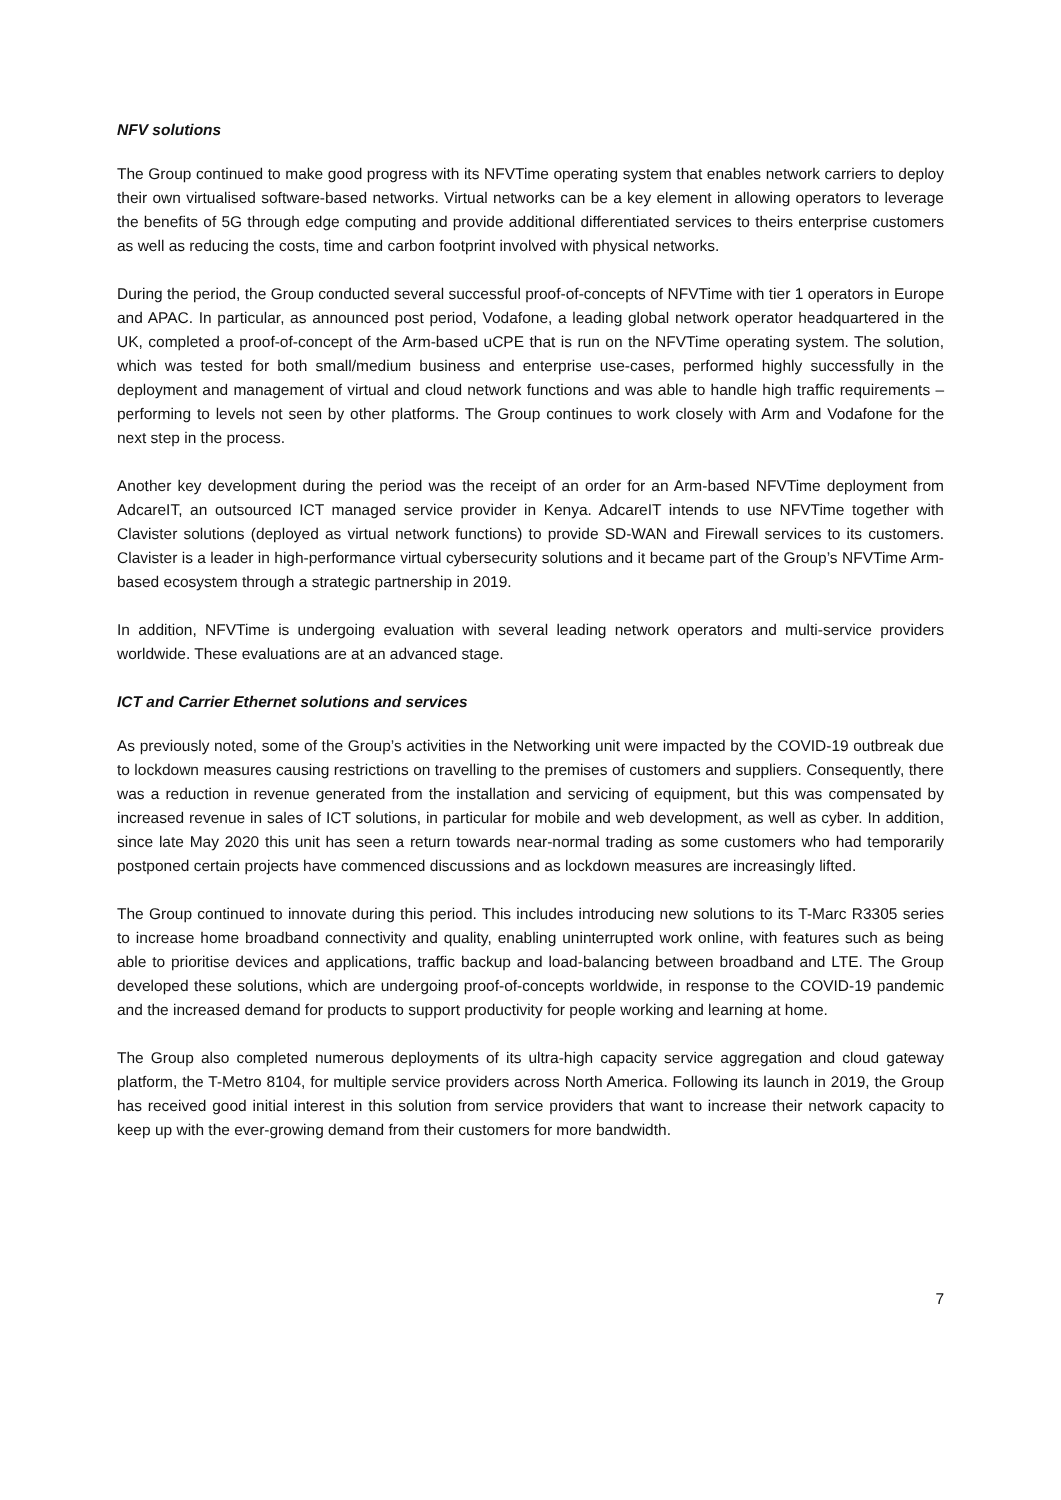NFV solutions
The Group continued to make good progress with its NFVTime operating system that enables network carriers to deploy their own virtualised software-based networks. Virtual networks can be a key element in allowing operators to leverage the benefits of 5G through edge computing and provide additional differentiated services to theirs enterprise customers as well as reducing the costs, time and carbon footprint involved with physical networks.
During the period, the Group conducted several successful proof-of-concepts of NFVTime with tier 1 operators in Europe and APAC. In particular, as announced post period, Vodafone, a leading global network operator headquartered in the UK, completed a proof-of-concept of the Arm-based uCPE that is run on the NFVTime operating system. The solution, which was tested for both small/medium business and enterprise use-cases, performed highly successfully in the deployment and management of virtual and cloud network functions and was able to handle high traffic requirements – performing to levels not seen by other platforms. The Group continues to work closely with Arm and Vodafone for the next step in the process.
Another key development during the period was the receipt of an order for an Arm-based NFVTime deployment from AdcareIT, an outsourced ICT managed service provider in Kenya. AdcareIT intends to use NFVTime together with Clavister solutions (deployed as virtual network functions) to provide SD-WAN and Firewall services to its customers. Clavister is a leader in high-performance virtual cybersecurity solutions and it became part of the Group’s NFVTime Arm-based ecosystem through a strategic partnership in 2019.
In addition, NFVTime is undergoing evaluation with several leading network operators and multi-service providers worldwide. These evaluations are at an advanced stage.
ICT and Carrier Ethernet solutions and services
As previously noted, some of the Group’s activities in the Networking unit were impacted by the COVID-19 outbreak due to lockdown measures causing restrictions on travelling to the premises of customers and suppliers. Consequently, there was a reduction in revenue generated from the installation and servicing of equipment, but this was compensated by increased revenue in sales of ICT solutions, in particular for mobile and web development, as well as cyber. In addition, since late May 2020 this unit has seen a return towards near-normal trading as some customers who had temporarily postponed certain projects have commenced discussions and as lockdown measures are increasingly lifted.
The Group continued to innovate during this period. This includes introducing new solutions to its T-Marc R3305 series to increase home broadband connectivity and quality, enabling uninterrupted work online, with features such as being able to prioritise devices and applications, traffic backup and load-balancing between broadband and LTE. The Group developed these solutions, which are undergoing proof-of-concepts worldwide, in response to the COVID-19 pandemic and the increased demand for products to support productivity for people working and learning at home.
The Group also completed numerous deployments of its ultra-high capacity service aggregation and cloud gateway platform, the T-Metro 8104, for multiple service providers across North America. Following its launch in 2019, the Group has received good initial interest in this solution from service providers that want to increase their network capacity to keep up with the ever-growing demand from their customers for more bandwidth.
7